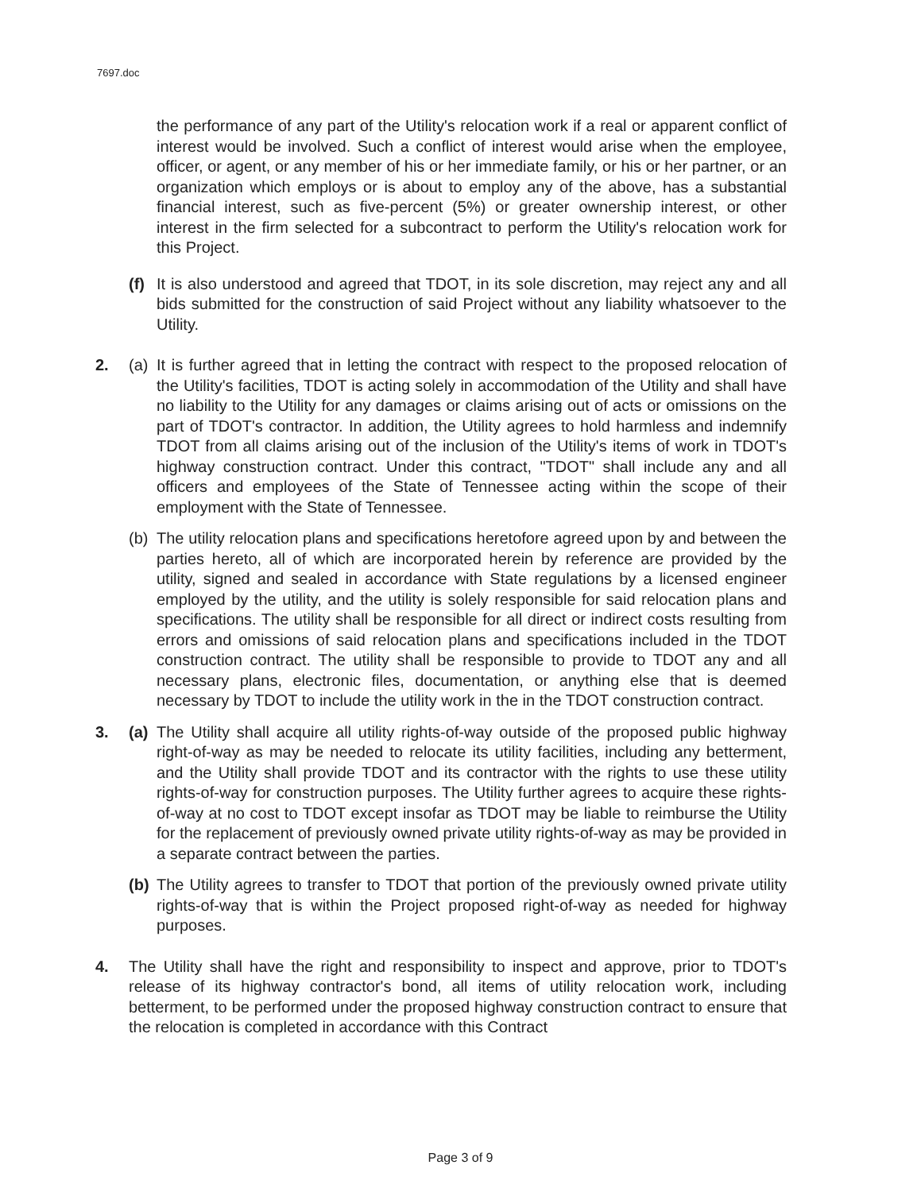7697.doc
the performance of any part of the Utility's relocation work if a real or apparent conflict of interest would be involved. Such a conflict of interest would arise when the employee, officer, or agent, or any member of his or her immediate family, or his or her partner, or an organization which employs or is about to employ any of the above, has a substantial financial interest, such as five-percent (5%) or greater ownership interest, or other interest in the firm selected for a subcontract to perform the Utility's relocation work for this Project.
(f)
It is also understood and agreed that TDOT, in its sole discretion, may reject any and all bids submitted for the construction of said Project without any liability whatsoever to the Utility.
2. (a)
It is further agreed that in letting the contract with respect to the proposed relocation of the Utility's facilities, TDOT is acting solely in accommodation of the Utility and shall have no liability to the Utility for any damages or claims arising out of acts or omissions on the part of TDOT's contractor. In addition, the Utility agrees to hold harmless and indemnify TDOT from all claims arising out of the inclusion of the Utility's items of work in TDOT's highway construction contract. Under this contract, "TDOT" shall include any and all officers and employees of the State of Tennessee acting within the scope of their employment with the State of Tennessee.
(b)
The utility relocation plans and specifications heretofore agreed upon by and between the parties hereto, all of which are incorporated herein by reference are provided by the utility, signed and sealed in accordance with State regulations by a licensed engineer employed by the utility, and the utility is solely responsible for said relocation plans and specifications. The utility shall be responsible for all direct or indirect costs resulting from errors and omissions of said relocation plans and specifications included in the TDOT construction contract. The utility shall be responsible to provide to TDOT any and all necessary plans, electronic files, documentation, or anything else that is deemed necessary by TDOT to include the utility work in the in the TDOT construction contract.
3. (a)
The Utility shall acquire all utility rights-of-way outside of the proposed public highway right-of-way as may be needed to relocate its utility facilities, including any betterment, and the Utility shall provide TDOT and its contractor with the rights to use these utility rights-of-way for construction purposes. The Utility further agrees to acquire these rights-of-way at no cost to TDOT except insofar as TDOT may be liable to reimburse the Utility for the replacement of previously owned private utility rights-of-way as may be provided in a separate contract between the parties.
(b)
The Utility agrees to transfer to TDOT that portion of the previously owned private utility rights-of-way that is within the Project proposed right-of-way as needed for highway purposes.
4. The Utility shall have the right and responsibility to inspect and approve, prior to TDOT's release of its highway contractor's bond, all items of utility relocation work, including betterment, to be performed under the proposed highway construction contract to ensure that the relocation is completed in accordance with this Contract
Page 3 of 9